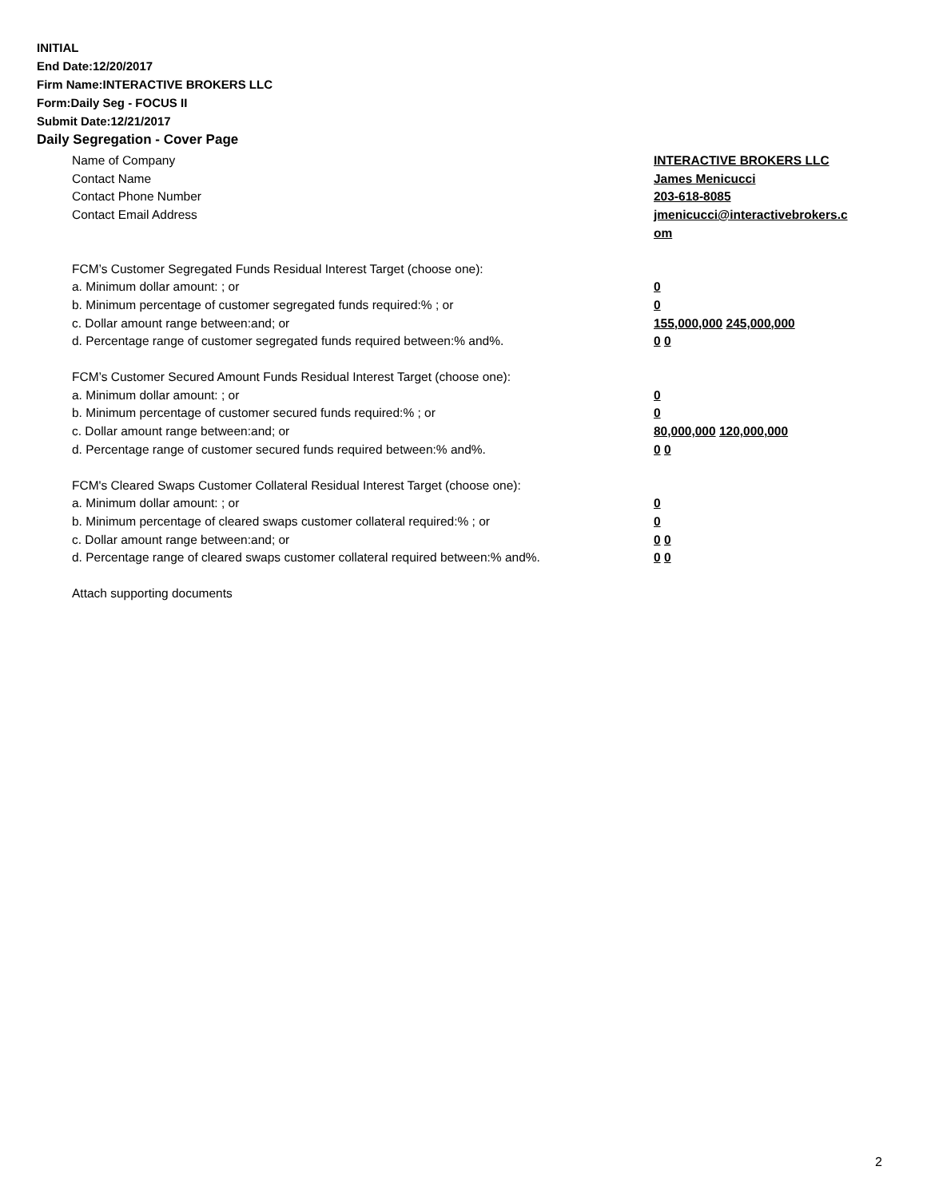INITIAL
End Date:12/20/2017
Firm Name:INTERACTIVE BROKERS LLC
Form:Daily Seg - FOCUS II
Submit Date:12/21/2017
Daily Segregation - Cover Page
Name of Company INTERACTIVE BROKERS LLC
Contact Name James Menicucci
Contact Phone Number 203-618-8085
Contact Email Address jmenicucci@interactivebrokers.c
om
FCM’s Customer Segregated Funds Residual Interest Target (choose one):
a. Minimum dollar amount: ; or 0
b. Minimum percentage of customer segregated funds required:% ; or 0
c. Dollar amount range between:and; or 155,000,000 245,000,000
d. Percentage range of customer segregated funds required between:% and%. 0 0
FCM’s Customer Secured Amount Funds Residual Interest Target (choose one):
a. Minimum dollar amount: ; or 0
b. Minimum percentage of customer secured funds required:% ; or 0
c. Dollar amount range between:and; or 80,000,000 120,000,000
d. Percentage range of customer secured funds required between:% and%. 0 0
FCM's Cleared Swaps Customer Collateral Residual Interest Target (choose one):
a. Minimum dollar amount: ; or 0
b. Minimum percentage of cleared swaps customer collateral required:% ; or 0
c. Dollar amount range between:and; or 0 0
d. Percentage range of cleared swaps customer collateral required between:% and%.
0 0
Attach supporting documents
2